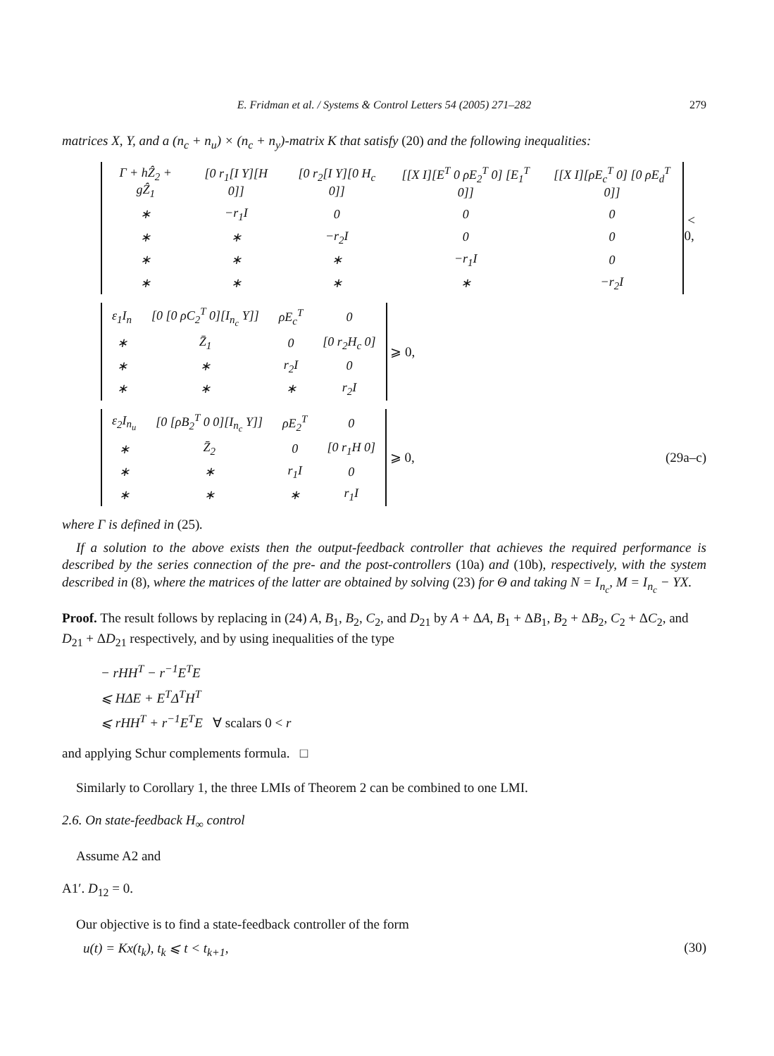E. Fridman et al. / Systems & Control Letters 54 (2005) 271–282 279
matrices X, Y, and a (n<sub>c</sub> + n<sub>u</sub>) × (n<sub>c</sub> + n<sub>y</sub>)-matrix K that satisfy (20) and the following inequalities:
| Γ + hẐ<sub>2</sub> + gẐ<sub>1</sub> | [0 r<sub>1</sub>[I Y][H 0]] | [0 r<sub>2</sub>[I Y][0 H<sub>c</sub> 0]] | [[X I][E<sup>T</sup> 0 ρE<sub>2</sub><sup>T</sup> 0] [E<sub>1</sub><sup>T</sup> 0]] | [[X I][ρE<sub>c</sub><sup>T</sup> 0] [0 ρE<sub>d</sub><sup>T</sup> 0]] |
| ∗ | −r<sub>1</sub>I | 0 | 0 | 0 |
| ∗ | ∗ | −r<sub>2</sub>I | 0 | 0 |
| ∗ | ∗ | ∗ | −r<sub>1</sub>I | 0 |
| ∗ | ∗ | ∗ | ∗ | −r<sub>2</sub>I |
< 0,
| ε<sub>1</sub>I<sub>n</sub> | [0 [0 ρC<sub>2</sub><sup>T</sup> 0][I<sub>n<sub>c</sub></sub> Y]] | ρE<sub>c</sub><sup>T</sup> | 0 |
| ∗ | Z̄<sub>1</sub> | 0 | [0 r<sub>2</sub>H<sub>c</sub> 0] |
| ∗ | ∗ | r<sub>2</sub>I | 0 |
| ∗ | ∗ | ∗ | r<sub>2</sub>I |
⩾ 0,
| ε<sub>2</sub>I<sub>n<sub>u</sub></sub> | [0 [ρB<sub>2</sub><sup>T</sup> 0 0][I<sub>n<sub>c</sub></sub> Y]] | ρE<sub>2</sub><sup>T</sup> | 0 |
| ∗ | Z̄<sub>2</sub> | 0 | [0 r<sub>1</sub>H 0] |
| ∗ | ∗ | r<sub>1</sub>I | 0 |
| ∗ | ∗ | ∗ | r<sub>1</sub>I |
⩾ 0, (29a–c)
where Γ is defined in (25).
If a solution to the above exists then the output-feedback controller that achieves the required performance is described by the series connection of the pre- and the post-controllers (10a) and (10b), respectively, with the system described in (8), where the matrices of the latter are obtained by solving (23) for Θ and taking N = I<sub>n<sub>c</sub></sub>, M = I<sub>n<sub>c</sub></sub> − YX.
Proof. The result follows by replacing in (24) A, B<sub>1</sub>, B<sub>2</sub>, C<sub>2</sub>, and D<sub>21</sub> by A + ΔA, B<sub>1</sub> + ΔB<sub>1</sub>, B<sub>2</sub> + ΔB<sub>2</sub>, C<sub>2</sub> + ΔC<sub>2</sub>, and D<sub>21</sub> + ΔD<sub>21</sub> respectively, and by using inequalities of the type
− rHH<sup>T</sup> − r<sup>−1</sup>E<sup>T</sup>E
⩽ HΔE + E<sup>T</sup>Δ<sup>T</sup>H<sup>T</sup>
⩽ rHH<sup>T</sup> + r<sup>−1</sup>E<sup>T</sup>E ∀ scalars 0 < r
and applying Schur complements formula. □
Similarly to Corollary 1, the three LMIs of Theorem 2 can be combined to one LMI.
2.6. On state-feedback H<sub>∞</sub> control
Assume A2 and
A1′. D<sub>12</sub> = 0.
Our objective is to find a state-feedback controller of the form
u(t) = Kx(t<sub>k</sub>), t<sub>k</sub> ⩽ t < t<sub>k+1</sub>, (30)